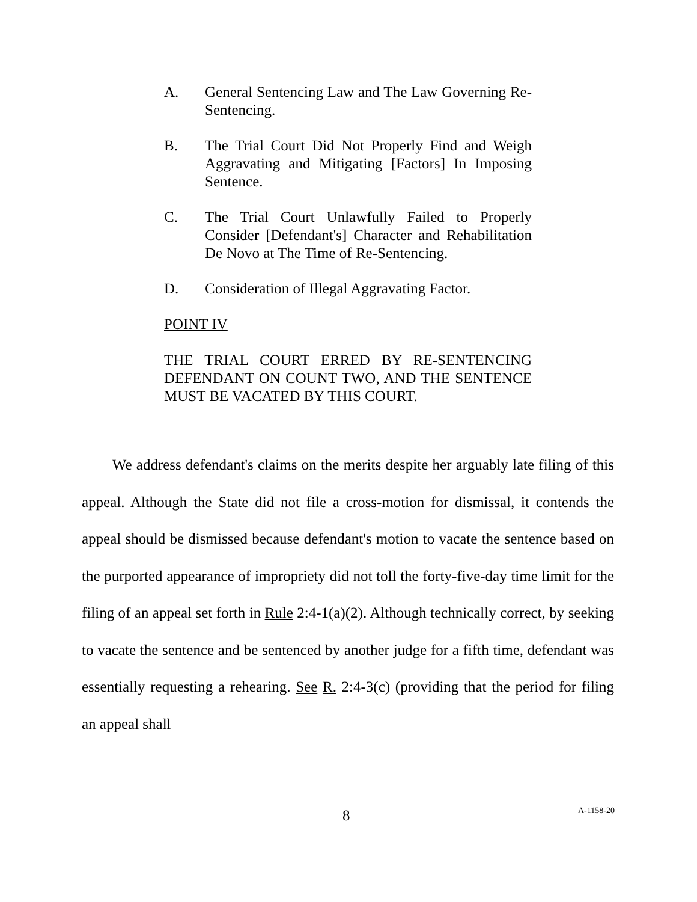A. General Sentencing Law and The Law Governing Re-Sentencing.
B. The Trial Court Did Not Properly Find and Weigh Aggravating and Mitigating [Factors] In Imposing Sentence.
C. The Trial Court Unlawfully Failed to Properly Consider [Defendant's] Character and Rehabilitation De Novo at The Time of Re-Sentencing.
D. Consideration of Illegal Aggravating Factor.
POINT IV
THE TRIAL COURT ERRED BY RE-SENTENCING DEFENDANT ON COUNT TWO, AND THE SENTENCE MUST BE VACATED BY THIS COURT.
We address defendant's claims on the merits despite her arguably late filing of this appeal. Although the State did not file a cross-motion for dismissal, it contends the appeal should be dismissed because defendant's motion to vacate the sentence based on the purported appearance of impropriety did not toll the forty-five-day time limit for the filing of an appeal set forth in Rule 2:4-1(a)(2). Although technically correct, by seeking to vacate the sentence and be sentenced by another judge for a fifth time, defendant was essentially requesting a rehearing. See R. 2:4-3(c) (providing that the period for filing an appeal shall
8 A-1158-20